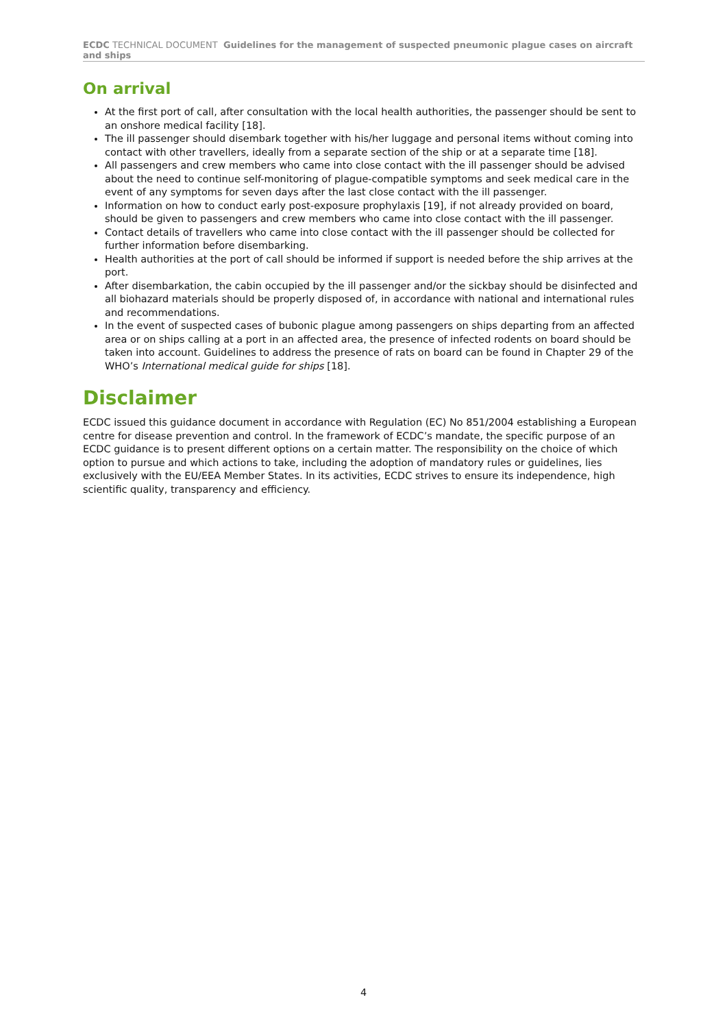ECDC TECHNICAL DOCUMENT Guidelines for the management of suspected pneumonic plague cases on aircraft and ships
On arrival
At the first port of call, after consultation with the local health authorities, the passenger should be sent to an onshore medical facility [18].
The ill passenger should disembark together with his/her luggage and personal items without coming into contact with other travellers, ideally from a separate section of the ship or at a separate time [18].
All passengers and crew members who came into close contact with the ill passenger should be advised about the need to continue self-monitoring of plague-compatible symptoms and seek medical care in the event of any symptoms for seven days after the last close contact with the ill passenger.
Information on how to conduct early post-exposure prophylaxis [19], if not already provided on board, should be given to passengers and crew members who came into close contact with the ill passenger.
Contact details of travellers who came into close contact with the ill passenger should be collected for further information before disembarking.
Health authorities at the port of call should be informed if support is needed before the ship arrives at the port.
After disembarkation, the cabin occupied by the ill passenger and/or the sickbay should be disinfected and all biohazard materials should be properly disposed of, in accordance with national and international rules and recommendations.
In the event of suspected cases of bubonic plague among passengers on ships departing from an affected area or on ships calling at a port in an affected area, the presence of infected rodents on board should be taken into account. Guidelines to address the presence of rats on board can be found in Chapter 29 of the WHO’s International medical guide for ships [18].
Disclaimer
ECDC issued this guidance document in accordance with Regulation (EC) No 851/2004 establishing a European centre for disease prevention and control. In the framework of ECDC’s mandate, the specific purpose of an ECDC guidance is to present different options on a certain matter. The responsibility on the choice of which option to pursue and which actions to take, including the adoption of mandatory rules or guidelines, lies exclusively with the EU/EEA Member States. In its activities, ECDC strives to ensure its independence, high scientific quality, transparency and efficiency.
4